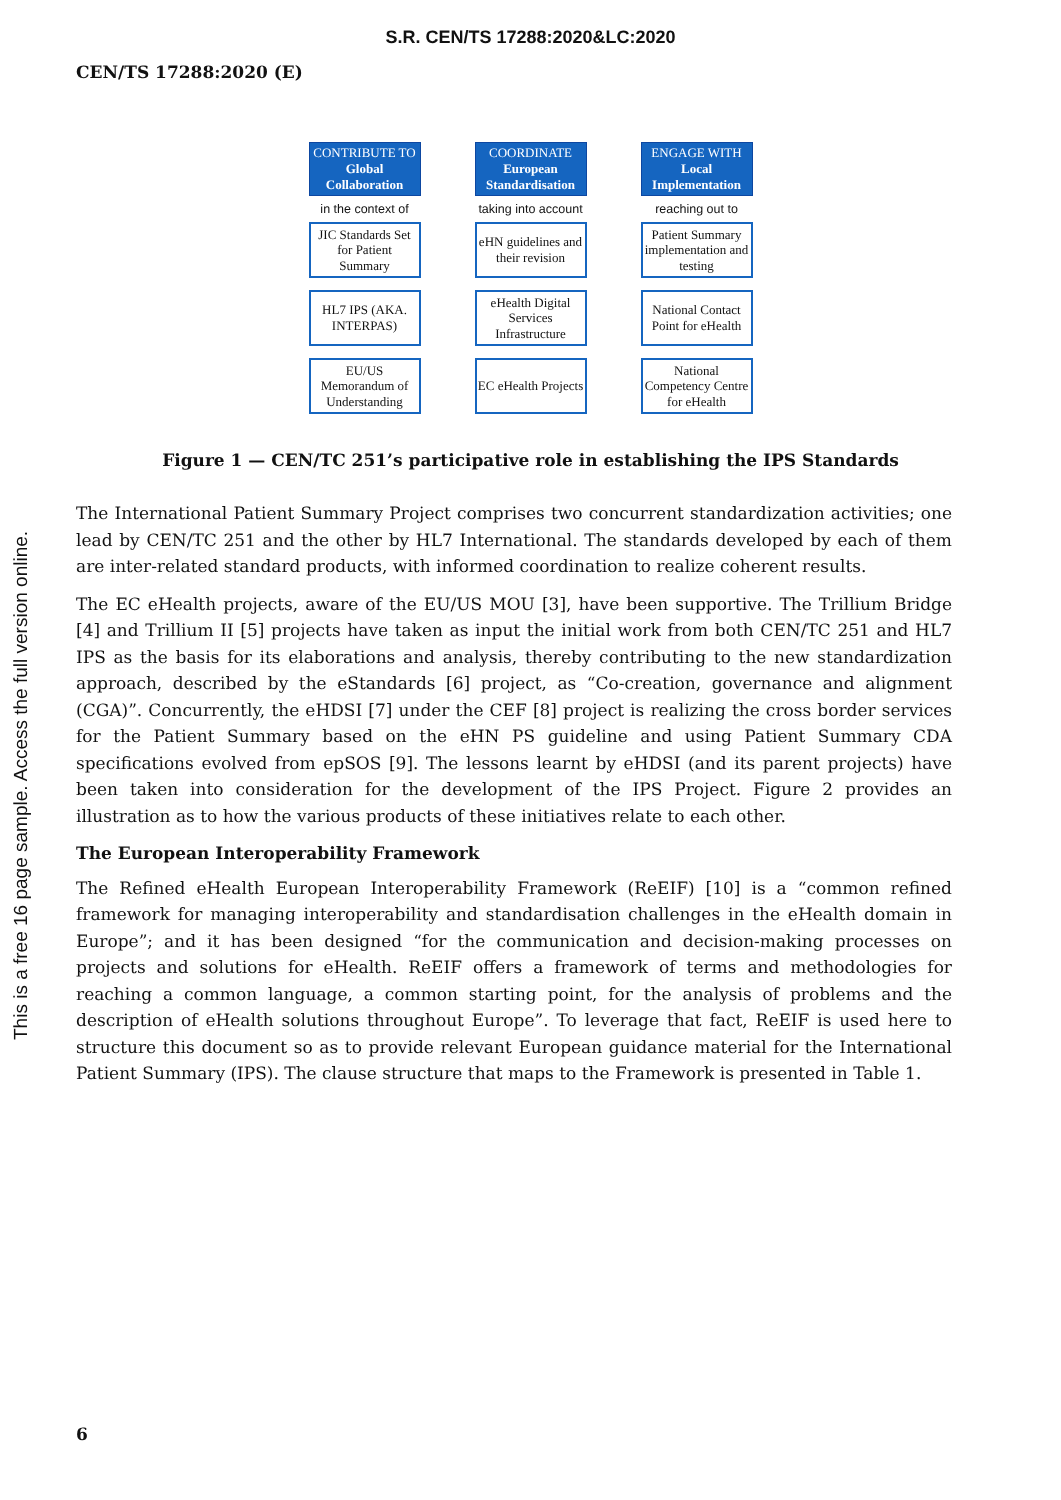S.R. CEN/TS 17288:2020&LC:2020
CEN/TS 17288:2020 (E)
This is a free 16 page sample. Access the full version online.
CONTRIBUTE TO
Global Collaboration
in the context of
JIC Standards Set for Patient Summary
HL7 IPS (AKA. INTERPAS)
EU/US Memorandum of Understanding
COORDINATE
European Standardisation
taking into account
eHN guidelines and their revision
eHealth Digital Services Infrastructure
EC eHealth Projects
ENGAGE WITH
Local Implementation
reaching out to
Patient Summary implementation and testing
National Contact Point for eHealth
National Competency Centre for eHealth
Figure 1 — CEN/TC 251’s participative role in establishing the IPS Standards
The International Patient Summary Project comprises two concurrent standardization activities; one lead by CEN/TC 251 and the other by HL7 International. The standards developed by each of them are inter-related standard products, with informed coordination to realize coherent results.
The EC eHealth projects, aware of the EU/US MOU [3], have been supportive. The Trillium Bridge [4] and Trillium II [5] projects have taken as input the initial work from both CEN/TC 251 and HL7 IPS as the basis for its elaborations and analysis, thereby contributing to the new standardization approach, described by the eStandards [6] project, as “Co-creation, governance and alignment (CGA)”. Concurrently, the eHDSI [7] under the CEF [8] project is realizing the cross border services for the Patient Summary based on the eHN PS guideline and using Patient Summary CDA specifications evolved from epSOS [9]. The lessons learnt by eHDSI (and its parent projects) have been taken into consideration for the development of the IPS Project. Figure 2 provides an illustration as to how the various products of these initiatives relate to each other.
The European Interoperability Framework
The Refined eHealth European Interoperability Framework (ReEIF) [10] is a “common refined framework for managing interoperability and standardisation challenges in the eHealth domain in Europe”; and it has been designed “for the communication and decision-making processes on projects and solutions for eHealth. ReEIF offers a framework of terms and methodologies for reaching a common language, a common starting point, for the analysis of problems and the description of eHealth solutions throughout Europe”. To leverage that fact, ReEIF is used here to structure this document so as to provide relevant European guidance material for the International Patient Summary (IPS). The clause structure that maps to the Framework is presented in Table 1.
6